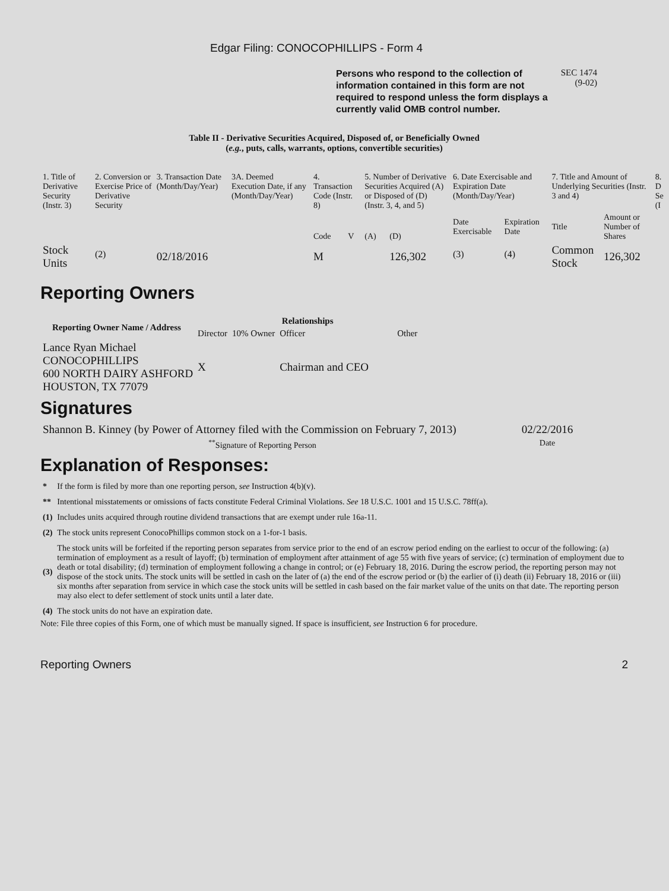Edgar Filing: CONOCOPHILLIPS - Form 4
Persons who respond to the collection of information contained in this form are not required to respond unless the form displays a currently valid OMB control number.
SEC 1474
(9-02)
Table II - Derivative Securities Acquired, Disposed of, or Beneficially Owned
(e.g., puts, calls, warrants, options, convertible securities)
| 1. Title of Derivative Security (Instr. 3) | 2. Conversion or Exercise Price of Derivative Security | 3. Transaction Date (Month/Day/Year) | 3A. Deemed Execution Date, if any (Month/Day/Year) | 4. Transaction Code (Instr. 8) | | 5. Number of Derivative Securities Acquired (A) or Disposed of (D) (Instr. 3, 4, and 5) | | 6. Date Exercisable and Expiration Date (Month/Day/Year) | | 7. Title and Amount of Underlying Securities (Instr. 3 and 4) | | 8. D Se (I |
| | | | | Code | V | (A) | (D) | Date Exercisable | Expiration Date | Title | Amount or Number of Shares | |
| Stock Units | <sup>(2)</sup> | 02/18/2016 | | M | | | 126,302 | <sup>(3)</sup> | <sup>(4)</sup> | Common Stock | 126,302 | |
Reporting Owners
| Reporting Owner Name / Address | Relationships | | | |
| --- | --- | --- | --- | --- |
| | Director | 10% Owner | Officer | Other |
| Lance Ryan Michael CONOCOPHILLIPS 600 NORTH DAIRY ASHFORD HOUSTON, TX 77079 | X | | Chairman and CEO | |
Signatures
| Shannon B. Kinney (by Power of Attorney filed with the Commission on February 7, 2013) | 02/22/2016 |
| <sup>**</sup> Signature of Reporting Person | Date |
Explanation of Responses:
| * | If the form is filed by more than one reporting person, see Instruction 4(b)(v). |
| ** | Intentional misstatements or omissions of facts constitute Federal Criminal Violations. See 18 U.S.C. 1001 and 15 U.S.C. 78ff(a). |
| (1) | Includes units acquired through routine dividend transactions that are exempt under rule 16a-11. |
| (2) | The stock units represent ConocoPhillips common stock on a 1-for-1 basis. |
| (3) | The stock units will be forfeited if the reporting person separates from service prior to the end of an escrow period ending on the earliest to occur of the following: (a) termination of employment as a result of layoff; (b) termination of employment after attainment of age 55 with five years of service; (c) termination of employment due to death or total disability; (d) termination of employment following a change in control; or (e) February 18, 2016. During the escrow period, the reporting person may not dispose of the stock units. The stock units will be settled in cash on the later of (a) the end of the escrow period or (b) the earlier of (i) death (ii) February 18, 2016 or (iii) six months after separation from service in which case the stock units will be settled in cash based on the fair market value of the units on that date. The reporting person may also elect to defer settlement of stock units until a later date. |
| (4) | The stock units do not have an expiration date. |
Note: File three copies of this Form, one of which must be manually signed. If space is insufficient, see Instruction 6 for procedure.
Reporting Owners 2